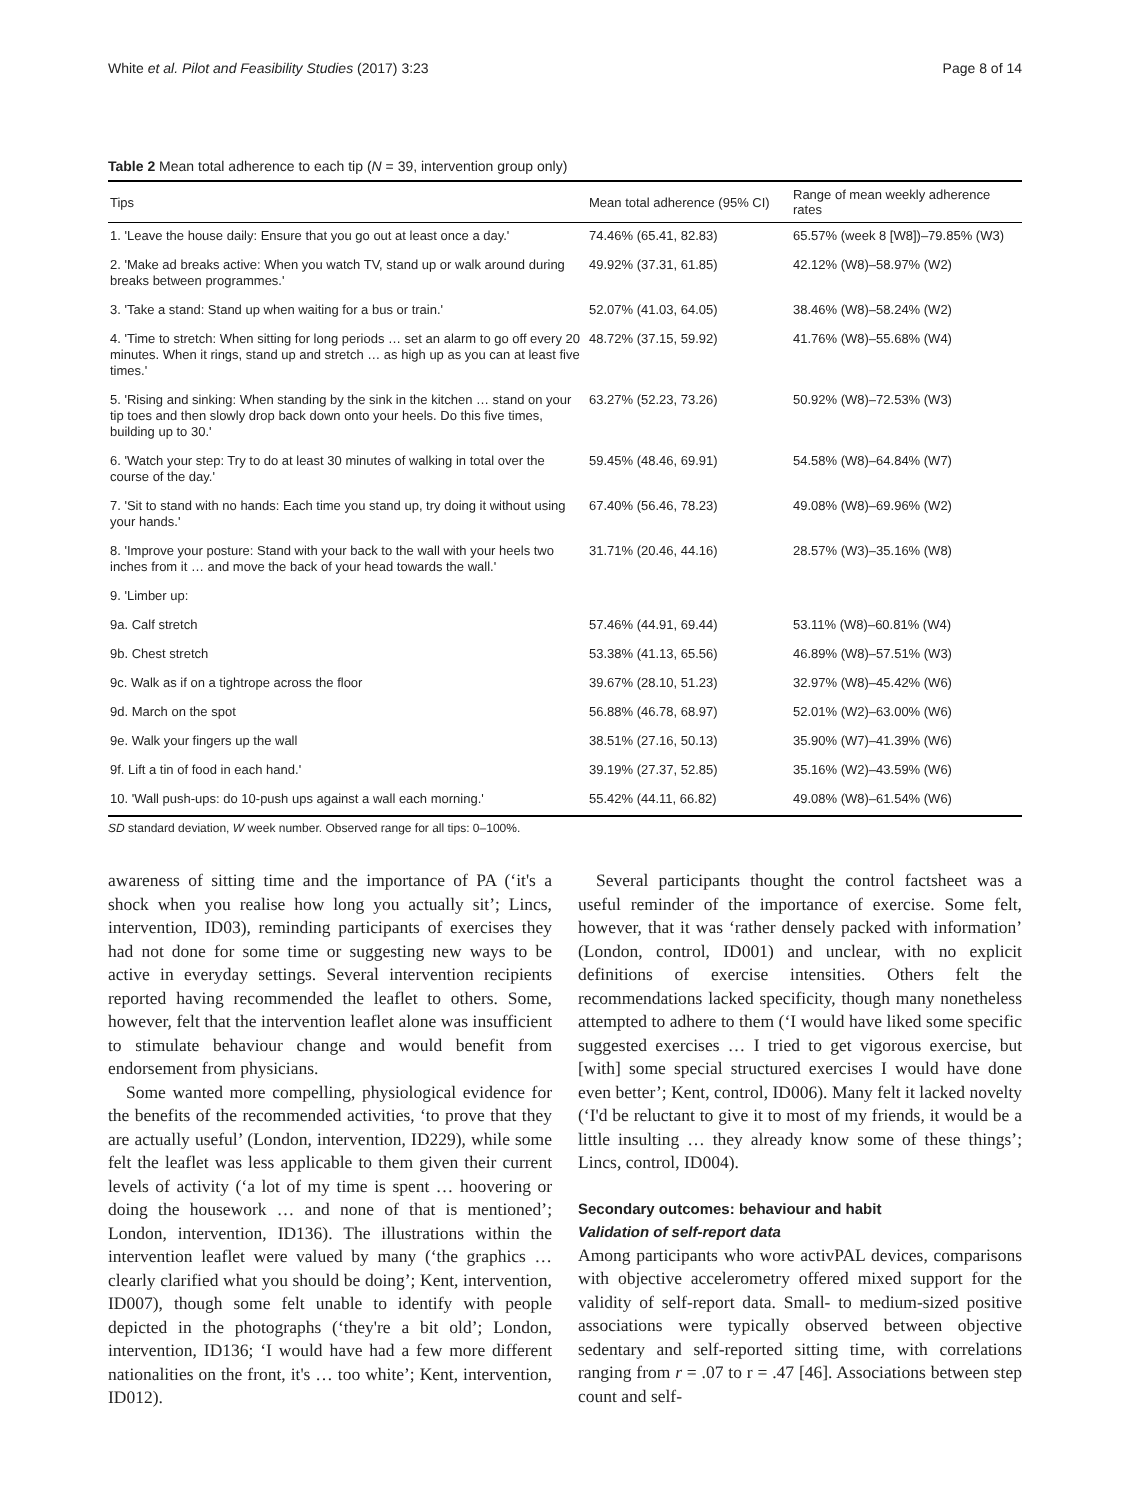White et al. Pilot and Feasibility Studies (2017) 3:23 Page 8 of 14
Table 2 Mean total adherence to each tip (N = 39, intervention group only)
| Tips | Mean total adherence (95% CI) | Range of mean weekly adherence rates |
| --- | --- | --- |
| 1. 'Leave the house daily: Ensure that you go out at least once a day.' | 74.46% (65.41, 82.83) | 65.57% (week 8 [W8])–79.85% (W3) |
| 2. 'Make ad breaks active: When you watch TV, stand up or walk around during breaks between programmes.' | 49.92% (37.31, 61.85) | 42.12% (W8)–58.97% (W2) |
| 3. 'Take a stand: Stand up when waiting for a bus or train.' | 52.07% (41.03, 64.05) | 38.46% (W8)–58.24% (W2) |
| 4. 'Time to stretch: When sitting for long periods … set an alarm to go off every 20 minutes. When it rings, stand up and stretch … as high up as you can at least five times.' | 48.72% (37.15, 59.92) | 41.76% (W8)–55.68% (W4) |
| 5. 'Rising and sinking: When standing by the sink in the kitchen … stand on your tip toes and then slowly drop back down onto your heels. Do this five times, building up to 30.' | 63.27% (52.23, 73.26) | 50.92% (W8)–72.53% (W3) |
| 6. 'Watch your step: Try to do at least 30 minutes of walking in total over the course of the day.' | 59.45% (48.46, 69.91) | 54.58% (W8)–64.84% (W7) |
| 7. 'Sit to stand with no hands: Each time you stand up, try doing it without using your hands.' | 67.40% (56.46, 78.23) | 49.08% (W8)–69.96% (W2) |
| 8. 'Improve your posture: Stand with your back to the wall with your heels two inches from it … and move the back of your head towards the wall.' | 31.71% (20.46, 44.16) | 28.57% (W3)–35.16% (W8) |
| 9. 'Limber up: | | |
| 9a. Calf stretch | 57.46% (44.91, 69.44) | 53.11% (W8)–60.81% (W4) |
| 9b. Chest stretch | 53.38% (41.13, 65.56) | 46.89% (W8)–57.51% (W3) |
| 9c. Walk as if on a tightrope across the floor | 39.67% (28.10, 51.23) | 32.97% (W8)–45.42% (W6) |
| 9d. March on the spot | 56.88% (46.78, 68.97) | 52.01% (W2)–63.00% (W6) |
| 9e. Walk your fingers up the wall | 38.51% (27.16, 50.13) | 35.90% (W7)–41.39% (W6) |
| 9f. Lift a tin of food in each hand.' | 39.19% (27.37, 52.85) | 35.16% (W2)–43.59% (W6) |
| 10. 'Wall push-ups: do 10-push ups against a wall each morning.' | 55.42% (44.11, 66.82) | 49.08% (W8)–61.54% (W6) |
SD standard deviation, W week number. Observed range for all tips: 0–100%.
awareness of sitting time and the importance of PA (‘it's a shock when you realise how long you actually sit’; Lincs, intervention, ID03), reminding participants of exercises they had not done for some time or suggesting new ways to be active in everyday settings. Several intervention recipients reported having recommended the leaflet to others. Some, however, felt that the intervention leaflet alone was insufficient to stimulate behaviour change and would benefit from endorsement from physicians.
Some wanted more compelling, physiological evidence for the benefits of the recommended activities, ‘to prove that they are actually useful’ (London, intervention, ID229), while some felt the leaflet was less applicable to them given their current levels of activity (‘a lot of my time is spent … hoovering or doing the housework … and none of that is mentioned’; London, intervention, ID136). The illustrations within the intervention leaflet were valued by many (‘the graphics … clearly clarified what you should be doing’; Kent, intervention, ID007), though some felt unable to identify with people depicted in the photographs (‘they're a bit old’; London, intervention, ID136; ‘I would have had a few more different nationalities on the front, it's … too white’; Kent, intervention, ID012).
Several participants thought the control factsheet was a useful reminder of the importance of exercise. Some felt, however, that it was ‘rather densely packed with information’ (London, control, ID001) and unclear, with no explicit definitions of exercise intensities. Others felt the recommendations lacked specificity, though many nonetheless attempted to adhere to them (‘I would have liked some specific suggested exercises … I tried to get vigorous exercise, but [with] some special structured exercises I would have done even better’; Kent, control, ID006). Many felt it lacked novelty (‘I'd be reluctant to give it to most of my friends, it would be a little insulting … they already know some of these things’; Lincs, control, ID004).
Secondary outcomes: behaviour and habit
Validation of self-report data
Among participants who wore activPAL devices, comparisons with objective accelerometry offered mixed support for the validity of self-report data. Small- to medium-sized positive associations were typically observed between objective sedentary and self-reported sitting time, with correlations ranging from r = .07 to r = .47 [46]. Associations between step count and self-